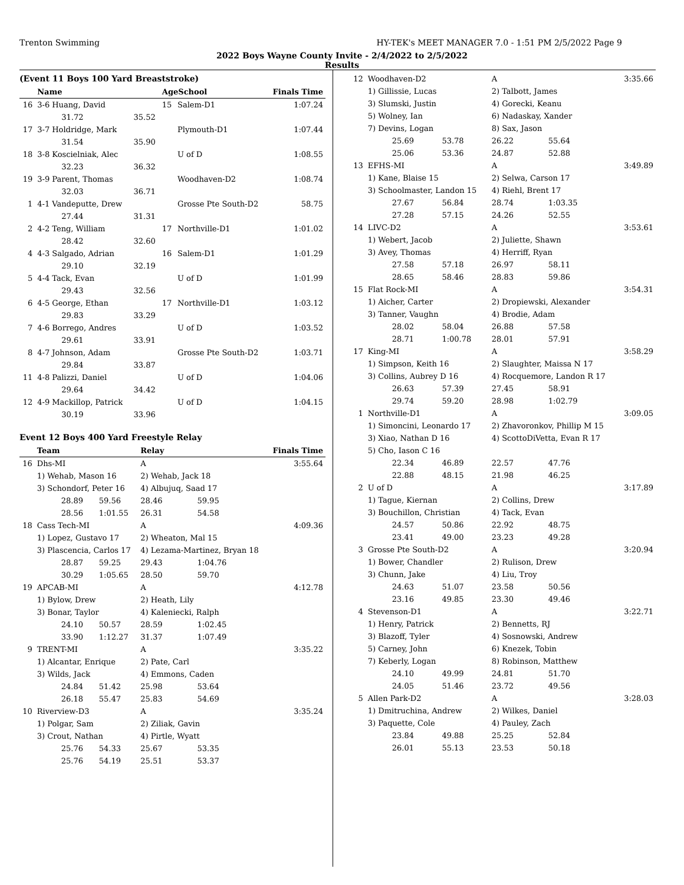Trenton Swimming HY-TEK's MEET MANAGER 7.0 - 1:51 PM 2/5/2022 Page 9
2022 Boys Wayne County Invite - 2/4/2022 to 2/5/2022
Results
(Event 11 Boys 100 Yard Breaststroke)
| | Name | | AgeSchool | | Finals Time |
| --- | --- | --- | --- | --- | --- |
| 16 | 3-6 Huang, David | | 15 | Salem-D1 | 1:07.24 |
| | 31.72 | 35.52 | | | |
| 17 | 3-7 Holdridge, Mark | | | Plymouth-D1 | 1:07.44 |
| | 31.54 | 35.90 | | | |
| 18 | 3-8 Koscielniak, Alec | | | U of D | 1:08.55 |
| | 32.23 | 36.32 | | | |
| 19 | 3-9 Parent, Thomas | | | Woodhaven-D2 | 1:08.74 |
| | 32.03 | 36.71 | | | |
| 1 | 4-1 Vandeputte, Drew | | | Grosse Pte South-D2 | 58.75 |
| | 27.44 | 31.31 | | | |
| 2 | 4-2 Teng, William | | 17 | Northville-D1 | 1:01.02 |
| | 28.42 | 32.60 | | | |
| 4 | 4-3 Salgado, Adrian | | 16 | Salem-D1 | 1:01.29 |
| | 29.10 | 32.19 | | | |
| 5 | 4-4 Tack, Evan | | | U of D | 1:01.99 |
| | 29.43 | 32.56 | | | |
| 6 | 4-5 George, Ethan | | 17 | Northville-D1 | 1:03.12 |
| | 29.83 | 33.29 | | | |
| 7 | 4-6 Borrego, Andres | | | U of D | 1:03.52 |
| | 29.61 | 33.91 | | | |
| 8 | 4-7 Johnson, Adam | | | Grosse Pte South-D2 | 1:03.71 |
| | 29.84 | 33.87 | | | |
| 11 | 4-8 Palizzi, Daniel | | | U of D | 1:04.06 |
| | 29.64 | 34.42 | | | |
| 12 | 4-9 Mackillop, Patrick | | | U of D | 1:04.15 |
| | 30.19 | 33.96 | | | |
Event 12 Boys 400 Yard Freestyle Relay
| | Team | | Relay | | Finals Time |
| --- | --- | --- | --- | --- | --- |
| 16 | Dhs-MI | | A | | 3:55.64 |
| | 1) Wehab, Mason 16 | | 2) Wehab, Jack 18 | | |
| | 3) Schondorf, Peter 16 | | 4) Albujuq, Saad 17 | | |
| | 28.89 | 59.56 | 28.46 | 59.95 | |
| | 28.56 | 1:01.55 | 26.31 | 54.58 | |
| 18 | Cass Tech-MI | | A | | 4:09.36 |
| | 1) Lopez, Gustavo 17 | | 2) Wheaton, Mal 15 | | |
| | 3) Plascencia, Carlos 17 | | 4) Lezama-Martinez, Bryan 18 | | |
| | 28.87 | 59.25 | 29.43 | 1:04.76 | |
| | 30.29 | 1:05.65 | 28.50 | 59.70 | |
| 19 | APCAB-MI | | A | | 4:12.78 |
| | 1) Bylow, Drew | | 2) Heath, Lily | | |
| | 3) Bonar, Taylor | | 4) Kaleniecki, Ralph | | |
| | 24.10 | 50.57 | 28.59 | 1:02.45 | |
| | 33.90 | 1:12.27 | 31.37 | 1:07.49 | |
| 9 | TRENT-MI | | A | | 3:35.22 |
| | 1) Alcantar, Enrique | | 2) Pate, Carl | | |
| | 3) Wilds, Jack | | 4) Emmons, Caden | | |
| | 24.84 | 51.42 | 25.98 | 53.64 | |
| | 26.18 | 55.47 | 25.83 | 54.69 | |
| 10 | Riverview-D3 | | A | | 3:35.24 |
| | 1) Polgar, Sam | | 2) Ziliak, Gavin | | |
| | 3) Crout, Nathan | | 4) Pirtle, Wyatt | | |
| | 25.76 | 54.33 | 25.67 | 53.35 | |
| | 25.76 | 54.19 | 25.51 | 53.37 | |
| 12 | Woodhaven-D2 | | A | | 3:35.66 |
| | 1) Gillissie, Lucas | | 2) Talbott, James | | |
| | 3) Slumski, Justin | | 4) Gorecki, Keanu | | |
| | 5) Wolney, Ian | | 6) Nadaskay, Xander | | |
| | 7) Devins, Logan | | 8) Sax, Jason | | |
| | 25.69 | 53.78 | 26.22 | 55.64 | |
| | 25.06 | 53.36 | 24.87 | 52.88 | |
| 13 | EFHS-MI | | A | | 3:49.89 |
| | 1) Kane, Blaise 15 | | 2) Selwa, Carson 17 | | |
| | 3) Schoolmaster, Landon 15 | | 4) Riehl, Brent 17 | | |
| | 27.67 | 56.84 | 28.74 | 1:03.35 | |
| | 27.28 | 57.15 | 24.26 | 52.55 | |
| 14 | LIVC-D2 | | A | | 3:53.61 |
| | 1) Webert, Jacob | | 2) Juliette, Shawn | | |
| | 3) Avey, Thomas | | 4) Herriff, Ryan | | |
| | 27.58 | 57.18 | 26.97 | 58.11 | |
| | 28.65 | 58.46 | 28.83 | 59.86 | |
| 15 | Flat Rock-MI | | A | | 3:54.31 |
| | 1) Aicher, Carter | | 2) Dropiewski, Alexander | | |
| | 3) Tanner, Vaughn | | 4) Brodie, Adam | | |
| | 28.02 | 58.04 | 26.88 | 57.58 | |
| | 28.71 | 1:00.78 | 28.01 | 57.91 | |
| 17 | King-MI | | A | | 3:58.29 |
| | 1) Simpson, Keith 16 | | 2) Slaughter, Maissa N 17 | | |
| | 3) Collins, Aubrey D 16 | | 4) Rocquemore, Landon R 17 | | |
| | 26.63 | 57.39 | 27.45 | 58.91 | |
| | 29.74 | 59.20 | 28.98 | 1:02.79 | |
| 1 | Northville-D1 | | A | | 3:09.05 |
| | 1) Simoncini, Leonardo 17 | | 2) Zhavoronkov, Phillip M 15 | | |
| | 3) Xiao, Nathan D 16 | | 4) ScottoDiVetta, Evan R 17 | | |
| | 5) Cho, Iason C 16 | | | | |
| | 22.34 | 46.89 | 22.57 | 47.76 | |
| | 22.88 | 48.15 | 21.98 | 46.25 | |
| 2 | U of D | | A | | 3:17.89 |
| | 1) Tague, Kiernan | | 2) Collins, Drew | | |
| | 3) Bouchillon, Christian | | 4) Tack, Evan | | |
| | 24.57 | 50.86 | 22.92 | 48.75 | |
| | 23.41 | 49.00 | 23.23 | 49.28 | |
| 3 | Grosse Pte South-D2 | | A | | 3:20.94 |
| | 1) Bower, Chandler | | 2) Rulison, Drew | | |
| | 3) Chunn, Jake | | 4) Liu, Troy | | |
| | 24.63 | 51.07 | 23.58 | 50.56 | |
| | 23.16 | 49.85 | 23.30 | 49.46 | |
| 4 | Stevenson-D1 | | A | | 3:22.71 |
| | 1) Henry, Patrick | | 2) Bennetts, RJ | | |
| | 3) Blazoff, Tyler | | 4) Sosnowski, Andrew | | |
| | 5) Carney, John | | 6) Knezek, Tobin | | |
| | 7) Keberly, Logan | | 8) Robinson, Matthew | | |
| | 24.10 | 49.99 | 24.81 | 51.70 | |
| | 24.05 | 51.46 | 23.72 | 49.56 | |
| 5 | Allen Park-D2 | | A | | 3:28.03 |
| | 1) Dmitruchina, Andrew | | 2) Wilkes, Daniel | | |
| | 3) Paquette, Cole | | 4) Pauley, Zach | | |
| | 23.84 | 49.88 | 25.25 | 52.84 | |
| | 26.01 | 55.13 | 23.53 | 50.18 | |